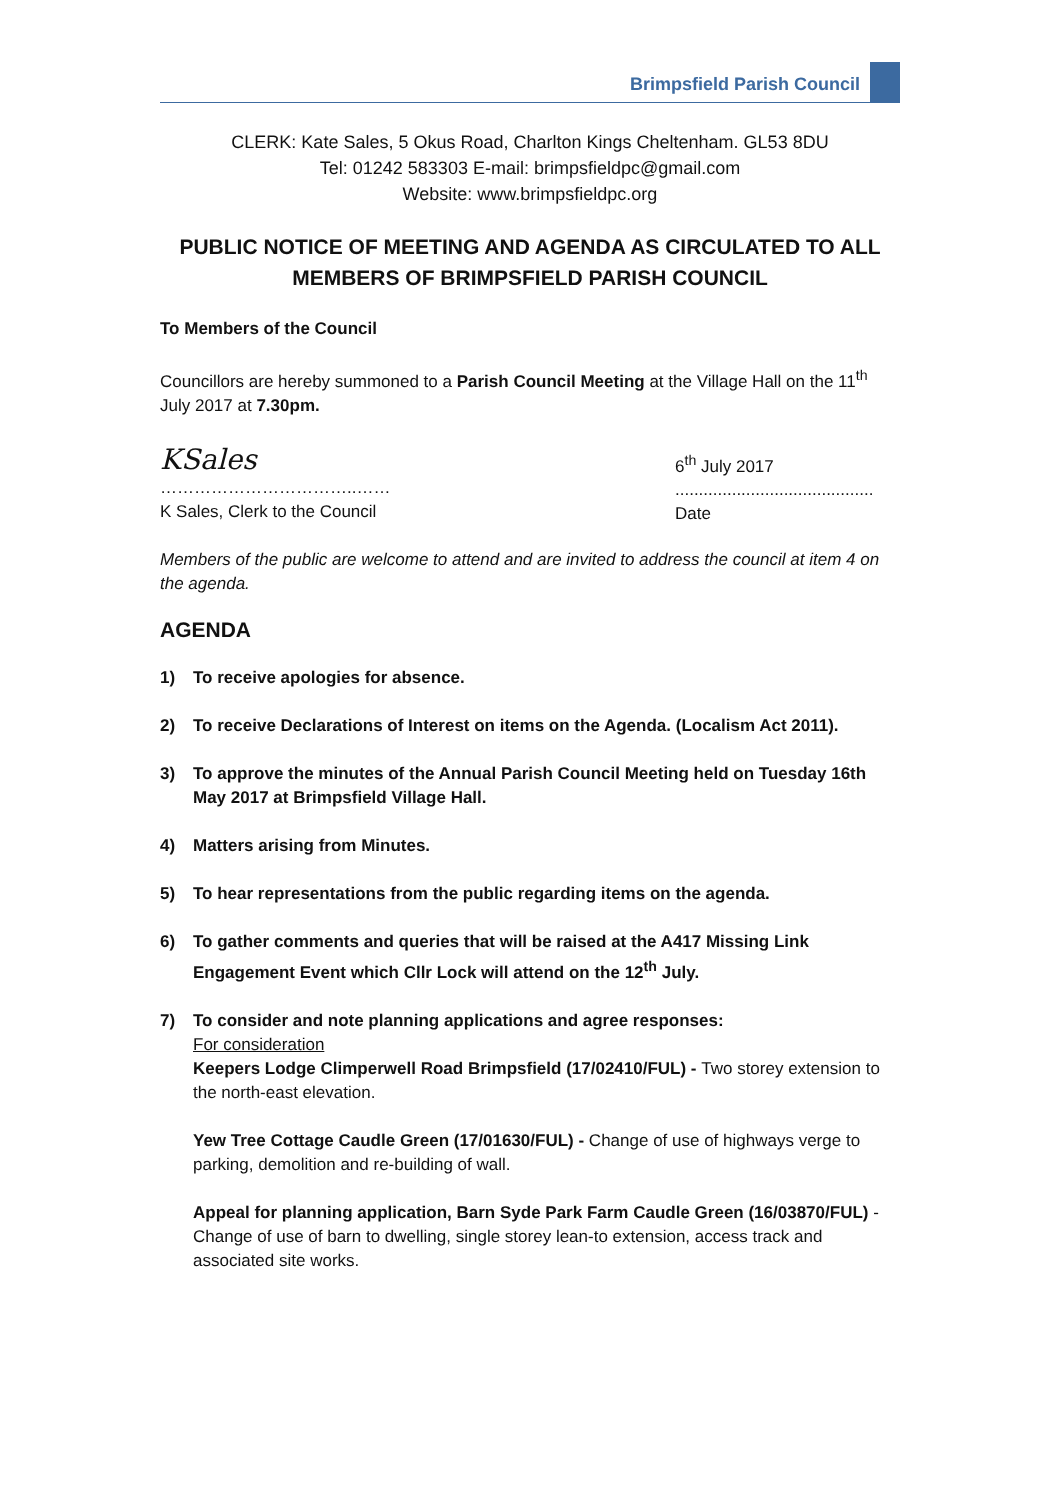Brimpsfield Parish Council
CLERK: Kate Sales, 5 Okus Road, Charlton Kings Cheltenham. GL53 8DU
Tel: 01242 583303 E-mail: brimpsfieldpc@gmail.com
Website: www.brimpsfieldpc.org
PUBLIC NOTICE OF MEETING AND AGENDA AS CIRCULATED TO ALL MEMBERS OF BRIMPSFIELD PARISH COUNCIL
To Members of the Council
Councillors are hereby summoned to a Parish Council Meeting at the Village Hall on the 11<sup>th</sup> July 2017 at 7.30pm.
KSales
……………………………..……
K Sales, Clerk to the Council
6<sup>th</sup> July 2017
..........................................
Date
Members of the public are welcome to attend and are invited to address the council at item 4 on the agenda.
AGENDA
1) To receive apologies for absence.
2) To receive Declarations of Interest on items on the Agenda. (Localism Act 2011).
3) To approve the minutes of the Annual Parish Council Meeting held on Tuesday 16th May 2017 at Brimpsfield Village Hall.
4) Matters arising from Minutes.
5) To hear representations from the public regarding items on the agenda.
6) To gather comments and queries that will be raised at the A417 Missing Link Engagement Event which Cllr Lock will attend on the 12<sup>th</sup> July.
7) To consider and note planning applications and agree responses:
For consideration
Keepers Lodge Climperwell Road Brimpsfield (17/02410/FUL) - Two storey extension to the north-east elevation.
Yew Tree Cottage Caudle Green (17/01630/FUL) - Change of use of highways verge to parking, demolition and re-building of wall.
Appeal for planning application, Barn Syde Park Farm Caudle Green (16/03870/FUL) - Change of use of barn to dwelling, single storey lean-to extension, access track and associated site works.